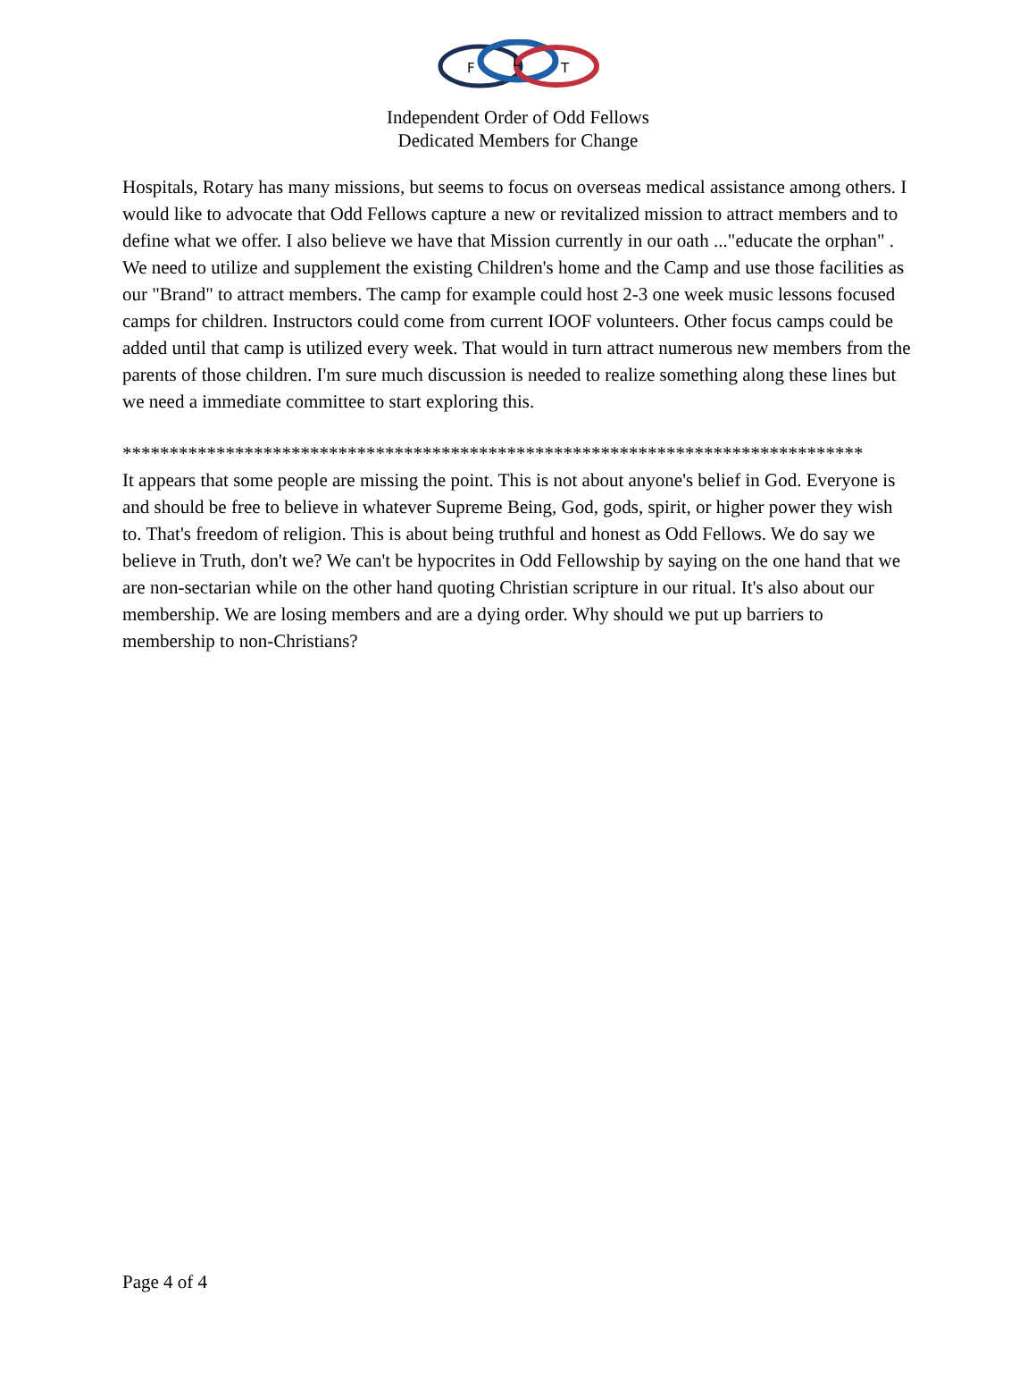F
L
T
Independent Order of Odd Fellows
Dedicated Members for Change
Hospitals, Rotary has many missions, but seems to focus on overseas medical assistance among others. I would like to advocate that Odd Fellows capture a new or revitalized mission to attract members and to define what we offer. I also believe we have that Mission currently in our oath ..."educate the orphan" . We need to utilize and supplement the existing Children's home and the Camp and use those facilities as our "Brand" to attract members. The camp for example could host 2-3 one week music lessons focused camps for children. Instructors could come from current IOOF volunteers. Other focus camps could be added until that camp is utilized every week. That would in turn attract numerous new members from the parents of those children. I'm sure much discussion is needed to realize something along these lines but we need a immediate committee to start exploring this.
*******************************************************************************
It appears that some people are missing the point. This is not about anyone's belief in God. Everyone is and should be free to believe in whatever Supreme Being, God, gods, spirit, or higher power they wish to. That's freedom of religion. This is about being truthful and honest as Odd Fellows. We do say we believe in Truth, don't we? We can't be hypocrites in Odd Fellowship by saying on the one hand that we are non-sectarian while on the other hand quoting Christian scripture in our ritual. It's also about our membership. We are losing members and are a dying order. Why should we put up barriers to membership to non-Christians?
Page 4 of 4